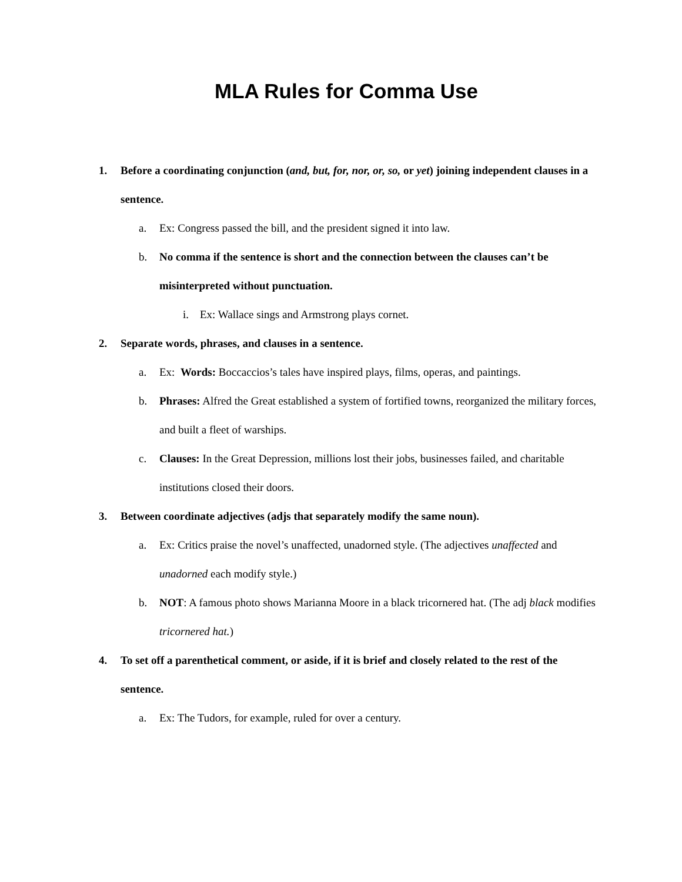MLA Rules for Comma Use
1. Before a coordinating conjunction (and, but, for, nor, or, so, or yet) joining independent clauses in a sentence.
a. Ex: Congress passed the bill, and the president signed it into law.
b. No comma if the sentence is short and the connection between the clauses can’t be misinterpreted without punctuation.
i. Ex: Wallace sings and Armstrong plays cornet.
2. Separate words, phrases, and clauses in a sentence.
a. Ex: Words: Boccaccios’s tales have inspired plays, films, operas, and paintings.
b. Phrases: Alfred the Great established a system of fortified towns, reorganized the military forces, and built a fleet of warships.
c. Clauses: In the Great Depression, millions lost their jobs, businesses failed, and charitable institutions closed their doors.
3. Between coordinate adjectives (adjs that separately modify the same noun).
a. Ex: Critics praise the novel’s unaffected, unadorned style. (The adjectives unaffected and unadorned each modify style.)
b. NOT: A famous photo shows Marianna Moore in a black tricornered hat. (The adj black modifies tricornered hat.)
4. To set off a parenthetical comment, or aside, if it is brief and closely related to the rest of the sentence.
a. Ex: The Tudors, for example, ruled for over a century.